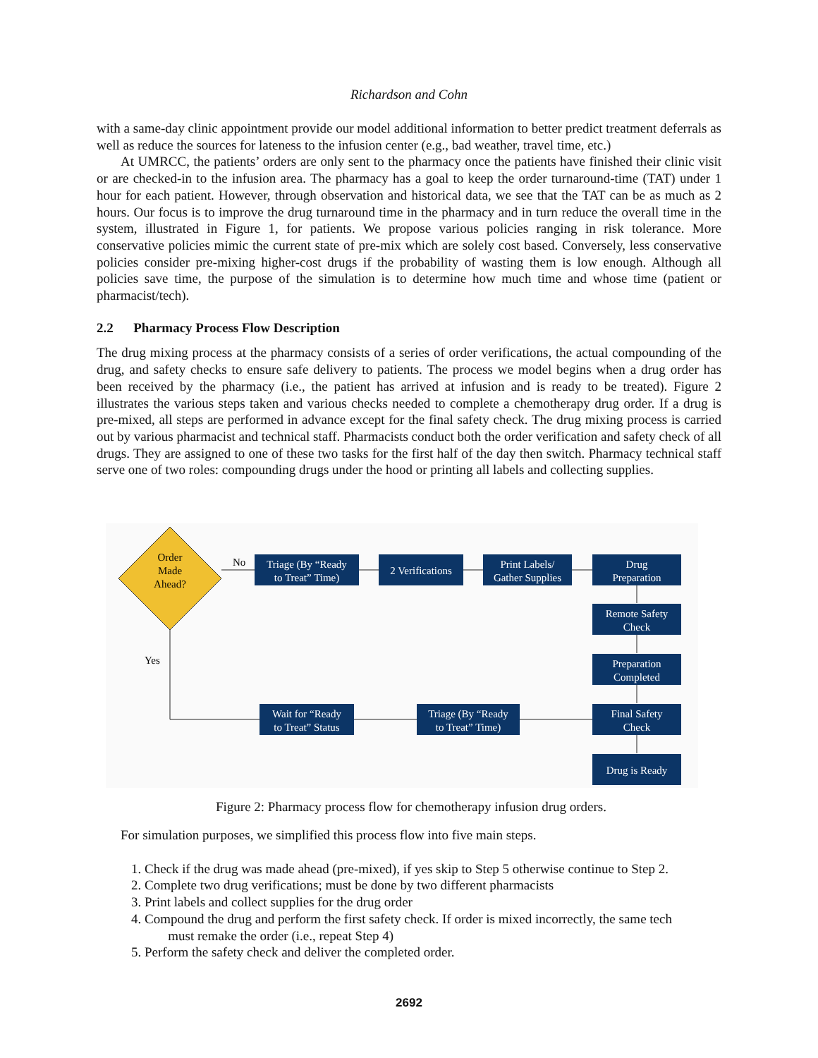Richardson and Cohn
with a same-day clinic appointment provide our model additional information to better predict treatment deferrals as well as reduce the sources for lateness to the infusion center (e.g., bad weather, travel time, etc.)
At UMRCC, the patients’ orders are only sent to the pharmacy once the patients have finished their clinic visit or are checked-in to the infusion area. The pharmacy has a goal to keep the order turnaround-time (TAT) under 1 hour for each patient. However, through observation and historical data, we see that the TAT can be as much as 2 hours. Our focus is to improve the drug turnaround time in the pharmacy and in turn reduce the overall time in the system, illustrated in Figure 1, for patients. We propose various policies ranging in risk tolerance. More conservative policies mimic the current state of pre-mix which are solely cost based. Conversely, less conservative policies consider pre-mixing higher-cost drugs if the probability of wasting them is low enough. Although all policies save time, the purpose of the simulation is to determine how much time and whose time (patient or pharmacist/tech).
2.2 Pharmacy Process Flow Description
The drug mixing process at the pharmacy consists of a series of order verifications, the actual compounding of the drug, and safety checks to ensure safe delivery to patients. The process we model begins when a drug order has been received by the pharmacy (i.e., the patient has arrived at infusion and is ready to be treated). Figure 2 illustrates the various steps taken and various checks needed to complete a chemotherapy drug order. If a drug is pre-mixed, all steps are performed in advance except for the final safety check. The drug mixing process is carried out by various pharmacist and technical staff. Pharmacists conduct both the order verification and safety check of all drugs. They are assigned to one of these two tasks for the first half of the day then switch. Pharmacy technical staff serve one of two roles: compounding drugs under the hood or printing all labels and collecting supplies.
Order
Made
Ahead?
No
Yes
Triage (By “Ready
to Treat” Time)
2 Verifications
Print Labels/
Gather Supplies
Drug
Preparation
Remote Safety
Check
Preparation
Completed
Final Safety
Check
Drug is Ready
Wait for “Ready
to Treat” Status
Triage (By “Ready
to Treat” Time)
Figure 2: Pharmacy process flow for chemotherapy infusion drug orders.
For simulation purposes, we simplified this process flow into five main steps.
1. Check if the drug was made ahead (pre-mixed), if yes skip to Step 5 otherwise continue to Step 2.
2. Complete two drug verifications; must be done by two different pharmacists
3. Print labels and collect supplies for the drug order
4. Compound the drug and perform the first safety check. If order is mixed incorrectly, the same tech
must remake the order (i.e., repeat Step 4)
5. Perform the safety check and deliver the completed order.
2692